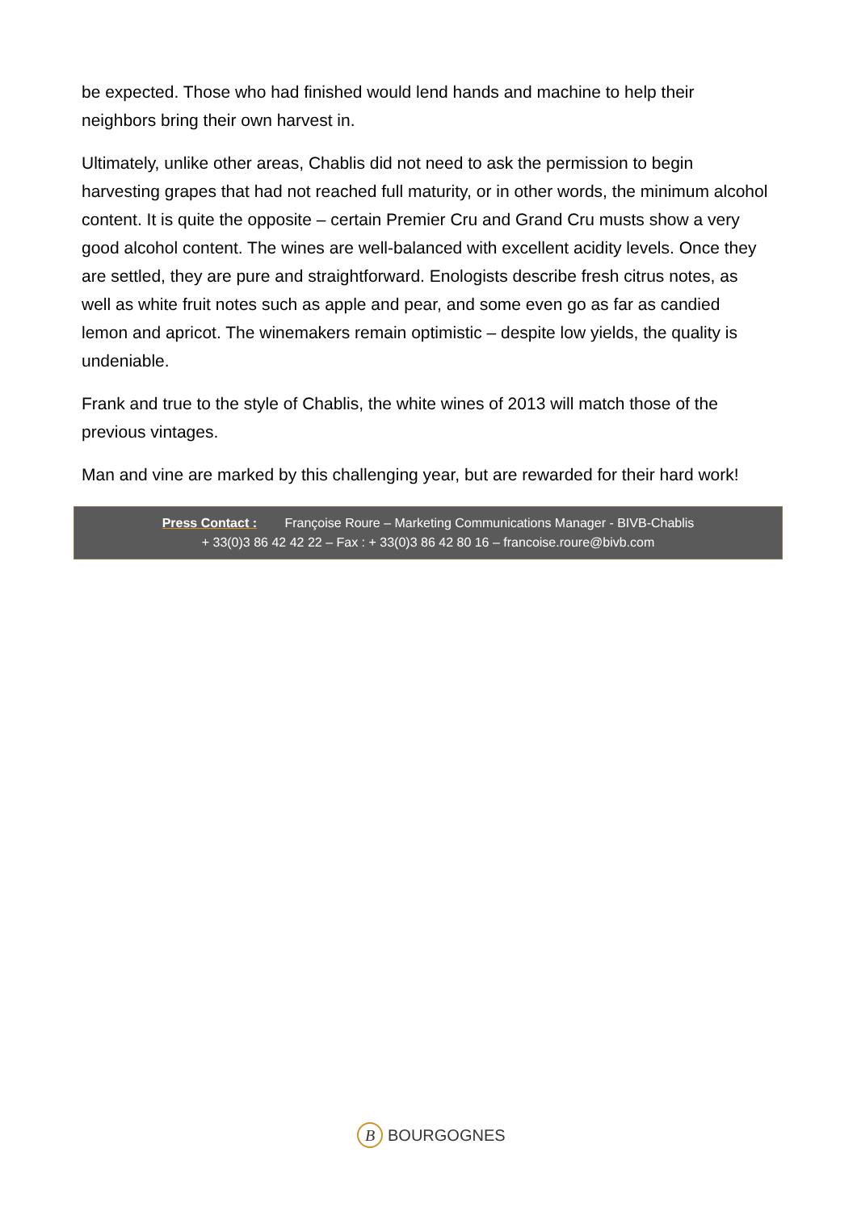be expected. Those who had finished would lend hands and machine to help their neighbors bring their own harvest in.
Ultimately, unlike other areas, Chablis did not need to ask the permission to begin harvesting grapes that had not reached full maturity, or in other words, the minimum alcohol content. It is quite the opposite – certain Premier Cru and Grand Cru musts show a very good alcohol content. The wines are well-balanced with excellent acidity levels. Once they are settled, they are pure and straightforward. Enologists describe fresh citrus notes, as well as white fruit notes such as apple and pear, and some even go as far as candied lemon and apricot. The winemakers remain optimistic – despite low yields, the quality is undeniable.
Frank and true to the style of Chablis, the white wines of 2013 will match those of the previous vintages.
Man and vine are marked by this challenging year, but are rewarded for their hard work!
Press Contact : Françoise Roure – Marketing Communications Manager - BIVB-Chablis
+ 33(0)3 86 42 42 22 – Fax : + 33(0)3 86 42 80 16 – francoise.roure@bivb.com
B BOURGOGNES